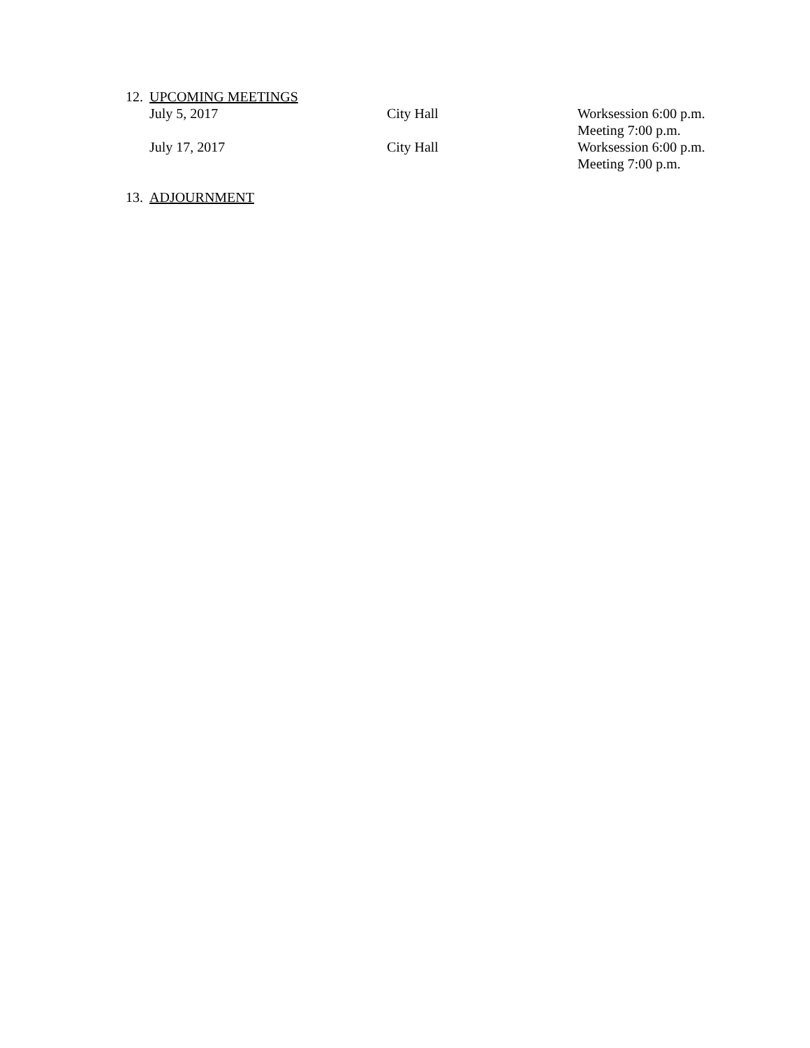12. UPCOMING MEETINGS
July 5, 2017 City Hall Worksession 6:00 p.m.
Meeting 7:00 p.m.
July 17, 2017 City Hall Worksession 6:00 p.m.
Meeting 7:00 p.m.
13. ADJOURNMENT